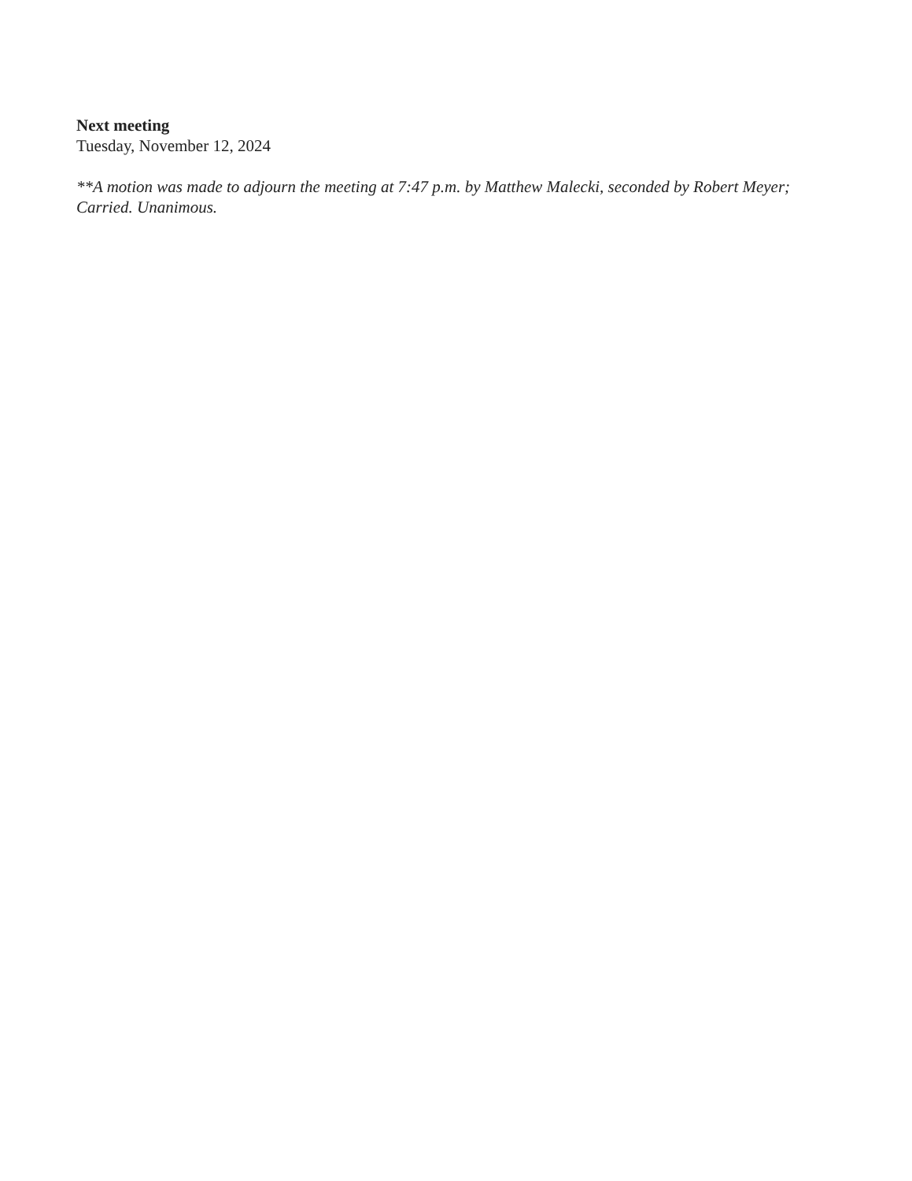Next meeting
Tuesday, November 12, 2024
**A motion was made to adjourn the meeting at 7:47 p.m. by Matthew Malecki, seconded by Robert Meyer; Carried. Unanimous.